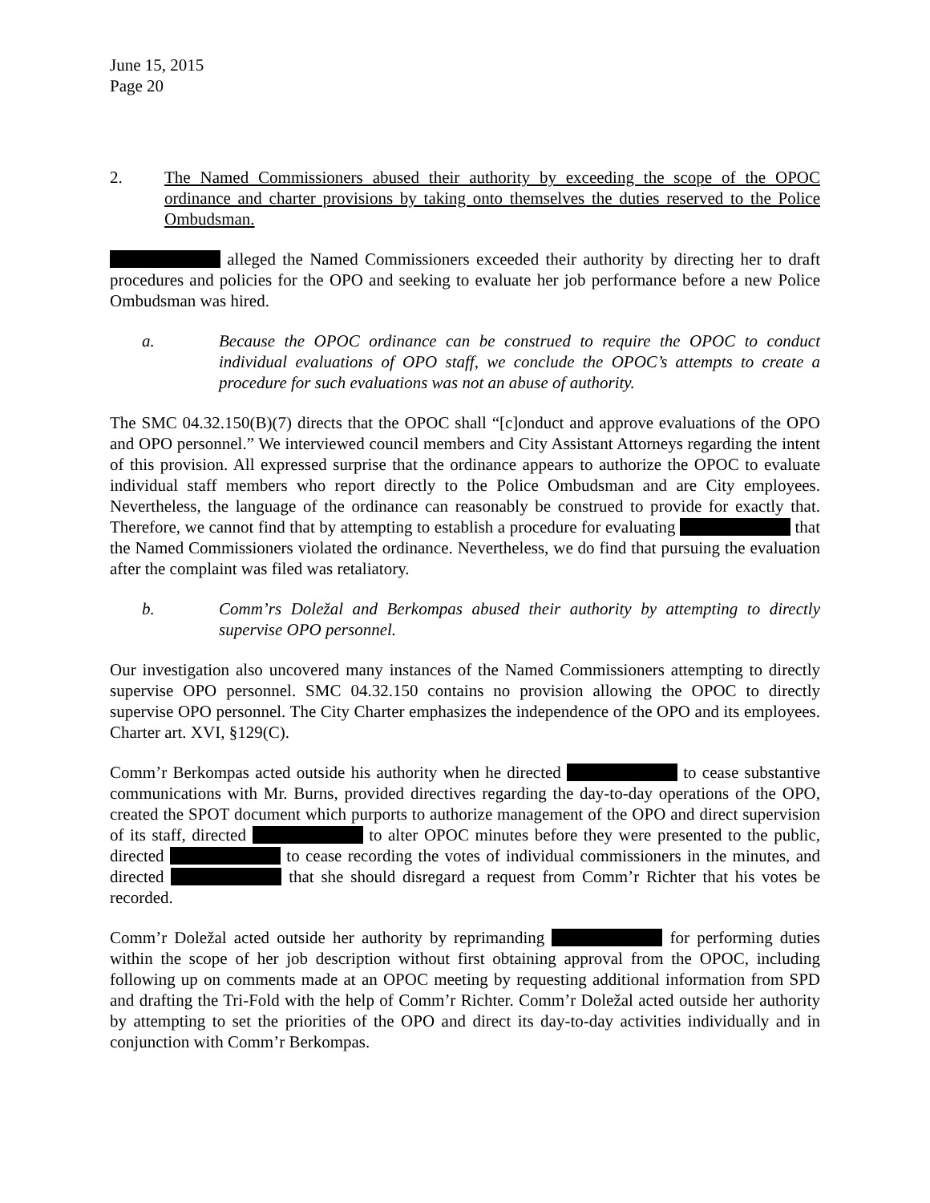June 15, 2015
Page 20
2. The Named Commissioners abused their authority by exceeding the scope of the OPOC ordinance and charter provisions by taking onto themselves the duties reserved to the Police Ombudsman.
alleged the Named Commissioners exceeded their authority by directing her to draft procedures and policies for the OPO and seeking to evaluate her job performance before a new Police Ombudsman was hired.
a. Because the OPOC ordinance can be construed to require the OPOC to conduct individual evaluations of OPO staff, we conclude the OPOC’s attempts to create a procedure for such evaluations was not an abuse of authority.
The SMC 04.32.150(B)(7) directs that the OPOC shall “[c]onduct and approve evaluations of the OPO and OPO personnel.” We interviewed council members and City Assistant Attorneys regarding the intent of this provision. All expressed surprise that the ordinance appears to authorize the OPOC to evaluate individual staff members who report directly to the Police Ombudsman and are City employees. Nevertheless, the language of the ordinance can reasonably be construed to provide for exactly that. Therefore, we cannot find that by attempting to establish a procedure for evaluating that the Named Commissioners violated the ordinance. Nevertheless, we do find that pursuing the evaluation after the complaint was filed was retaliatory.
b. Comm’rs Doležal and Berkompas abused their authority by attempting to directly supervise OPO personnel.
Our investigation also uncovered many instances of the Named Commissioners attempting to directly supervise OPO personnel. SMC 04.32.150 contains no provision allowing the OPOC to directly supervise OPO personnel. The City Charter emphasizes the independence of the OPO and its employees. Charter art. XVI, §129(C).
Comm’r Berkompas acted outside his authority when he directed to cease substantive communications with Mr. Burns, provided directives regarding the day-to-day operations of the OPO, created the SPOT document which purports to authorize management of the OPO and direct supervision of its staff, directed to alter OPOC minutes before they were presented to the public, directed to cease recording the votes of individual commissioners in the minutes, and directed that she should disregard a request from Comm’r Richter that his votes be recorded.
Comm’r Doležal acted outside her authority by reprimanding for performing duties within the scope of her job description without first obtaining approval from the OPOC, including following up on comments made at an OPOC meeting by requesting additional information from SPD and drafting the Tri-Fold with the help of Comm’r Richter. Comm’r Doležal acted outside her authority by attempting to set the priorities of the OPO and direct its day-to-day activities individually and in conjunction with Comm’r Berkompas.